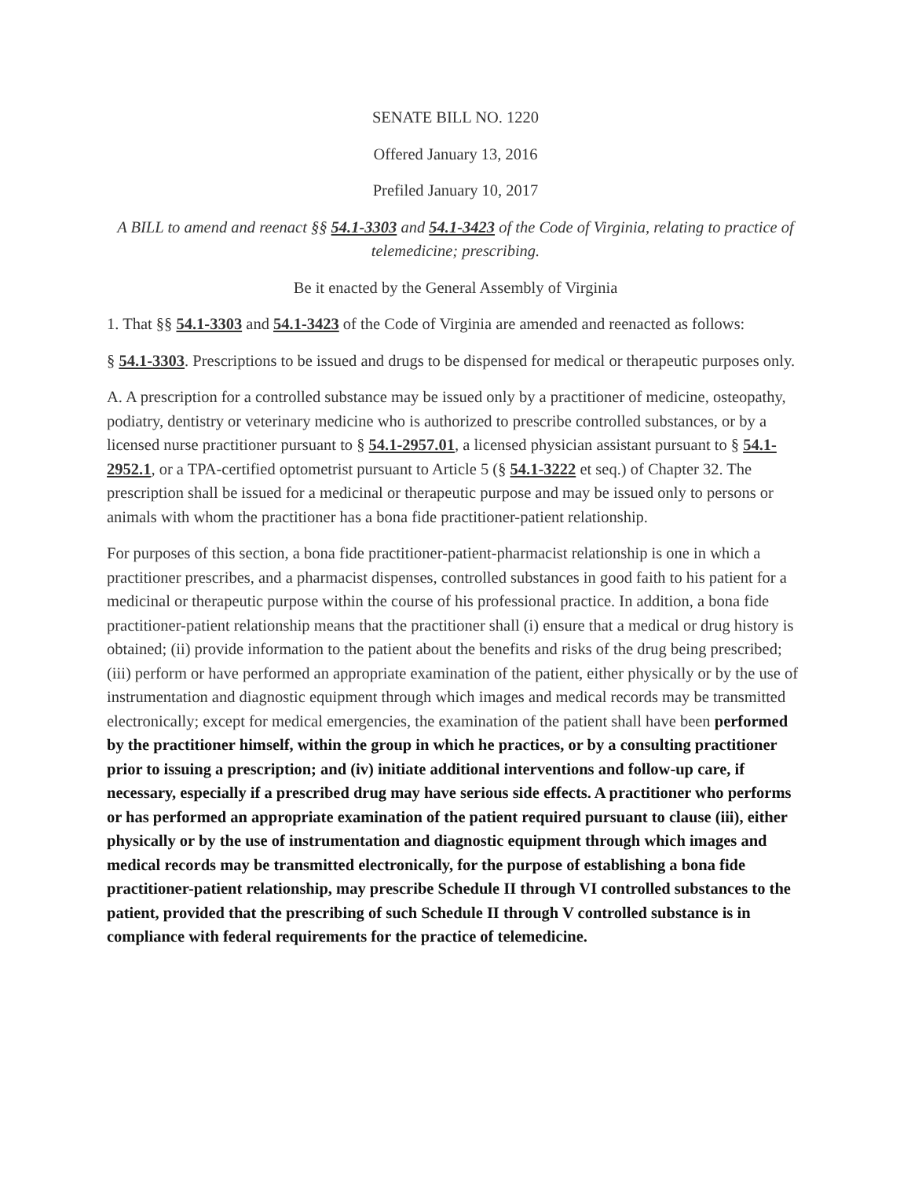SENATE BILL NO. 1220
Offered January 13, 2016
Prefiled January 10, 2017
A BILL to amend and reenact §§ 54.1-3303 and 54.1-3423 of the Code of Virginia, relating to practice of telemedicine; prescribing.
Be it enacted by the General Assembly of Virginia
1. That §§ 54.1-3303 and 54.1-3423 of the Code of Virginia are amended and reenacted as follows:
§ 54.1-3303. Prescriptions to be issued and drugs to be dispensed for medical or therapeutic purposes only.
A. A prescription for a controlled substance may be issued only by a practitioner of medicine, osteopathy, podiatry, dentistry or veterinary medicine who is authorized to prescribe controlled substances, or by a licensed nurse practitioner pursuant to § 54.1-2957.01, a licensed physician assistant pursuant to § 54.1-2952.1, or a TPA-certified optometrist pursuant to Article 5 (§ 54.1-3222 et seq.) of Chapter 32. The prescription shall be issued for a medicinal or therapeutic purpose and may be issued only to persons or animals with whom the practitioner has a bona fide practitioner-patient relationship.
For purposes of this section, a bona fide practitioner-patient-pharmacist relationship is one in which a practitioner prescribes, and a pharmacist dispenses, controlled substances in good faith to his patient for a medicinal or therapeutic purpose within the course of his professional practice. In addition, a bona fide practitioner-patient relationship means that the practitioner shall (i) ensure that a medical or drug history is obtained; (ii) provide information to the patient about the benefits and risks of the drug being prescribed; (iii) perform or have performed an appropriate examination of the patient, either physically or by the use of instrumentation and diagnostic equipment through which images and medical records may be transmitted electronically; except for medical emergencies, the examination of the patient shall have been performed by the practitioner himself, within the group in which he practices, or by a consulting practitioner prior to issuing a prescription; and (iv) initiate additional interventions and follow-up care, if necessary, especially if a prescribed drug may have serious side effects. A practitioner who performs or has performed an appropriate examination of the patient required pursuant to clause (iii), either physically or by the use of instrumentation and diagnostic equipment through which images and medical records may be transmitted electronically, for the purpose of establishing a bona fide practitioner-patient relationship, may prescribe Schedule II through VI controlled substances to the patient, provided that the prescribing of such Schedule II through V controlled substance is in compliance with federal requirements for the practice of telemedicine.